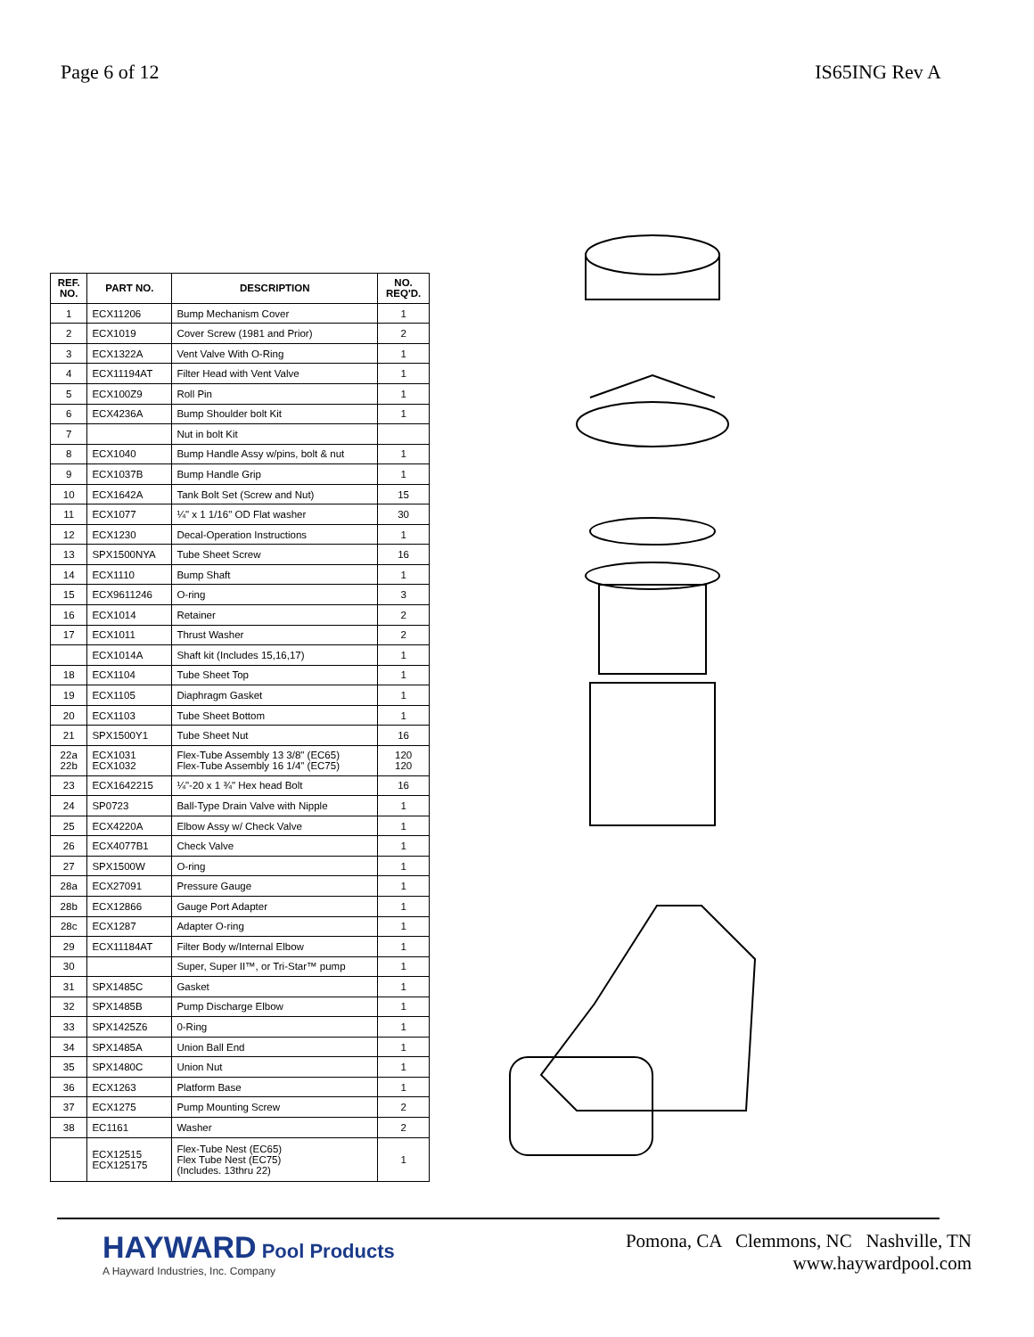Page 6 of 12 IS65ING Rev A
| REF. NO. | PART NO. | DESCRIPTION | NO. REQ'D. |
| --- | --- | --- | --- |
| 1 | ECX11206 | Bump Mechanism Cover | 1 |
| 2 | ECX1019 | Cover Screw (1981 and Prior) | 2 |
| 3 | ECX1322A | Vent Valve With O-Ring | 1 |
| 4 | ECX11194AT | Filter Head with Vent Valve | 1 |
| 5 | ECX100Z9 | Roll Pin | 1 |
| 6 | ECX4236A | Bump Shoulder bolt Kit | 1 |
| 7 | | Nut in bolt Kit | |
| 8 | ECX1040 | Bump Handle Assy w/pins, bolt & nut | 1 |
| 9 | ECX1037B | Bump Handle Grip | 1 |
| 10 | ECX1642A | Tank Bolt Set (Screw and Nut) | 15 |
| 11 | ECX1077 | ¼" x 1 1/16" OD Flat washer | 30 |
| 12 | ECX1230 | Decal-Operation Instructions | 1 |
| 13 | SPX1500NYA | Tube Sheet Screw | 16 |
| 14 | ECX1110 | Bump Shaft | 1 |
| 15 | ECX9611246 | O-ring | 3 |
| 16 | ECX1014 | Retainer | 2 |
| 17 | ECX1011 | Thrust Washer | 2 |
| | ECX1014A | Shaft kit (Includes 15,16,17) | 1 |
| 18 | ECX1104 | Tube Sheet Top | 1 |
| 19 | ECX1105 | Diaphragm Gasket | 1 |
| 20 | ECX1103 | Tube Sheet Bottom | 1 |
| 21 | SPX1500Y1 | Tube Sheet Nut | 16 |
| 22a 22b | ECX1031 ECX1032 | Flex-Tube Assembly 13 3/8" (EC65) Flex-Tube Assembly 16 1/4" (EC75) | 120 120 |
| 23 | ECX1642215 | ¼"-20 x 1 ¾" Hex head Bolt | 16 |
| 24 | SP0723 | Ball-Type Drain Valve with Nipple | 1 |
| 25 | ECX4220A | Elbow Assy w/ Check Valve | 1 |
| 26 | ECX4077B1 | Check Valve | 1 |
| 27 | SPX1500W | O-ring | 1 |
| 28a | ECX27091 | Pressure Gauge | 1 |
| 28b | ECX12866 | Gauge Port Adapter | 1 |
| 28c | ECX1287 | Adapter O-ring | 1 |
| 29 | ECX11184AT | Filter Body w/Internal Elbow | 1 |
| 30 | | Super, Super II™, or Tri-Star™ pump | 1 |
| 31 | SPX1485C | Gasket | 1 |
| 32 | SPX1485B | Pump Discharge Elbow | 1 |
| 33 | SPX1425Z6 | 0-Ring | 1 |
| 34 | SPX1485A | Union Ball End | 1 |
| 35 | SPX1480C | Union Nut | 1 |
| 36 | ECX1263 | Platform Base | 1 |
| 37 | ECX1275 | Pump Mounting Screw | 2 |
| 38 | EC1161 | Washer | 2 |
| | ECX12515 ECX125175 | Flex-Tube Nest (EC65) Flex Tube Nest (EC75) (Includes. 13thru 22) | 1 |
HAYWARD Pool Products
A Hayward Industries, Inc. Company
Pomona, CA Clemmons, NC Nashville, TN
www.haywardpool.com